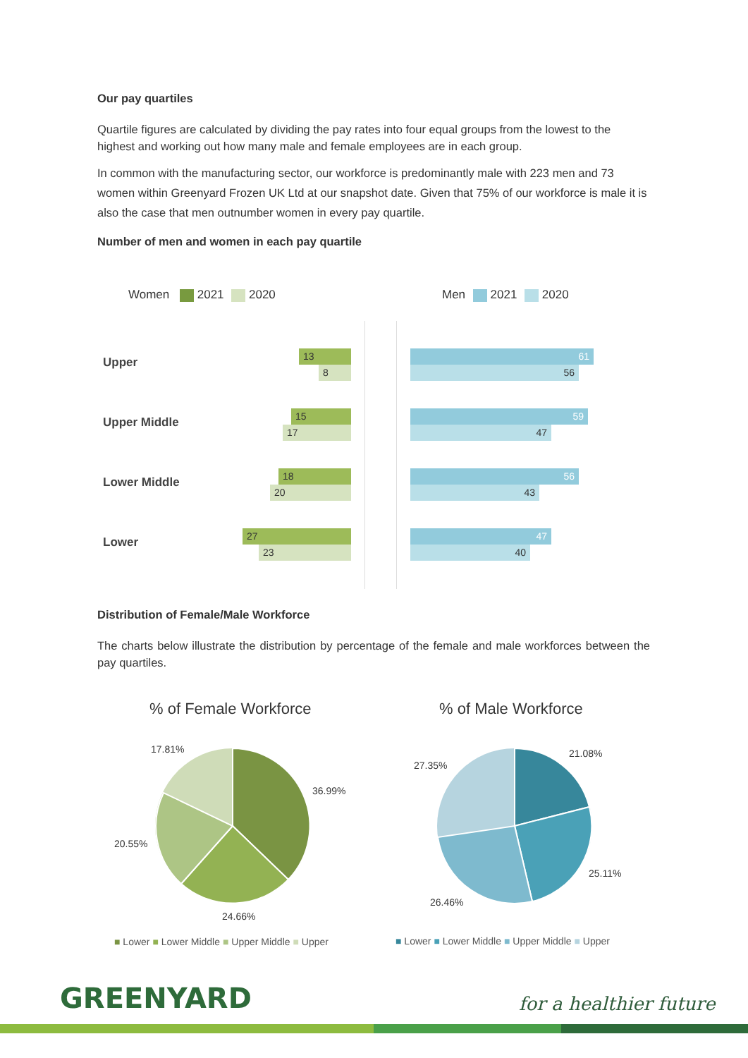Our pay quartiles
Quartile figures are calculated by dividing the pay rates into four equal groups from the lowest to the highest and working out how many male and female employees are in each group.
In common with the manufacturing sector, our workforce is predominantly male with 223 men and 73 women within Greenyard Frozen UK Ltd at our snapshot date. Given that 75% of our workforce is male it is also the case that men outnumber women in every pay quartile.
Number of men and women in each pay quartile
Women 2021 2020 Men 2021 2020
Upper
13
8
61
56
Upper Middle
15
17
59
47
Lower Middle
18
20
56
43
Lower
27
23
47
40
Distribution of Female/Male Workforce
The charts below illustrate the distribution by percentage of the female and male workforces between the pay quartiles.
% of Female Workforce % of Male Workforce
36.99%
24.66%
20.55%
17.81%
21.08%
25.11%
26.46%
27.35%
■ Lower ■ Lower Middle ■ Upper Middle ■ Upper
■ Lower ■ Lower Middle ■ Upper Middle ■ Upper
GREENYARD for a healthier future